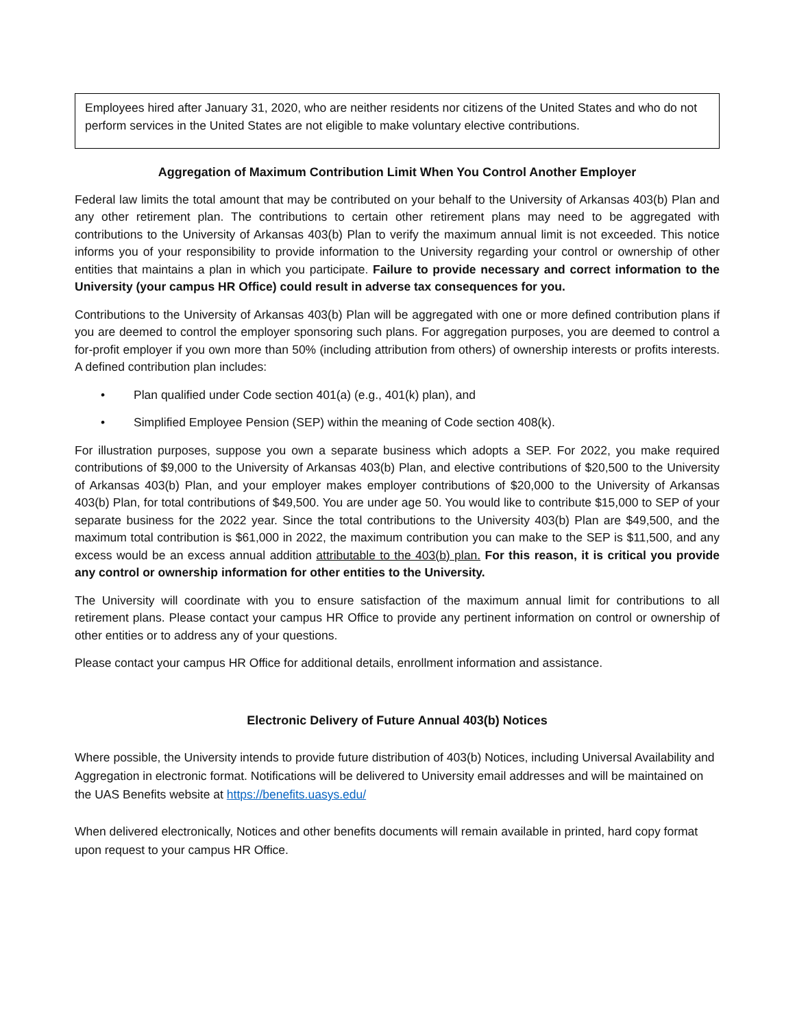Employees hired after January 31, 2020, who are neither residents nor citizens of the United States and who do not perform services in the United States are not eligible to make voluntary elective contributions.
Aggregation of Maximum Contribution Limit When You Control Another Employer
Federal law limits the total amount that may be contributed on your behalf to the University of Arkansas 403(b) Plan and any other retirement plan. The contributions to certain other retirement plans may need to be aggregated with contributions to the University of Arkansas 403(b) Plan to verify the maximum annual limit is not exceeded. This notice informs you of your responsibility to provide information to the University regarding your control or ownership of other entities that maintains a plan in which you participate. Failure to provide necessary and correct information to the University (your campus HR Office) could result in adverse tax consequences for you.
Contributions to the University of Arkansas 403(b) Plan will be aggregated with one or more defined contribution plans if you are deemed to control the employer sponsoring such plans. For aggregation purposes, you are deemed to control a for-profit employer if you own more than 50% (including attribution from others) of ownership interests or profits interests. A defined contribution plan includes:
• Plan qualified under Code section 401(a) (e.g., 401(k) plan), and
• Simplified Employee Pension (SEP) within the meaning of Code section 408(k).
For illustration purposes, suppose you own a separate business which adopts a SEP. For 2022, you make required contributions of $9,000 to the University of Arkansas 403(b) Plan, and elective contributions of $20,500 to the University of Arkansas 403(b) Plan, and your employer makes employer contributions of $20,000 to the University of Arkansas 403(b) Plan, for total contributions of $49,500. You are under age 50. You would like to contribute $15,000 to SEP of your separate business for the 2022 year. Since the total contributions to the University 403(b) Plan are $49,500, and the maximum total contribution is $61,000 in 2022, the maximum contribution you can make to the SEP is $11,500, and any excess would be an excess annual addition attributable to the 403(b) plan. For this reason, it is critical you provide any control or ownership information for other entities to the University.
The University will coordinate with you to ensure satisfaction of the maximum annual limit for contributions to all retirement plans. Please contact your campus HR Office to provide any pertinent information on control or ownership of other entities or to address any of your questions.
Please contact your campus HR Office for additional details, enrollment information and assistance.
Electronic Delivery of Future Annual 403(b) Notices
Where possible, the University intends to provide future distribution of 403(b) Notices, including Universal Availability and Aggregation in electronic format. Notifications will be delivered to University email addresses and will be maintained on the UAS Benefits website at https://benefits.uasys.edu/
When delivered electronically, Notices and other benefits documents will remain available in printed, hard copy format upon request to your campus HR Office.